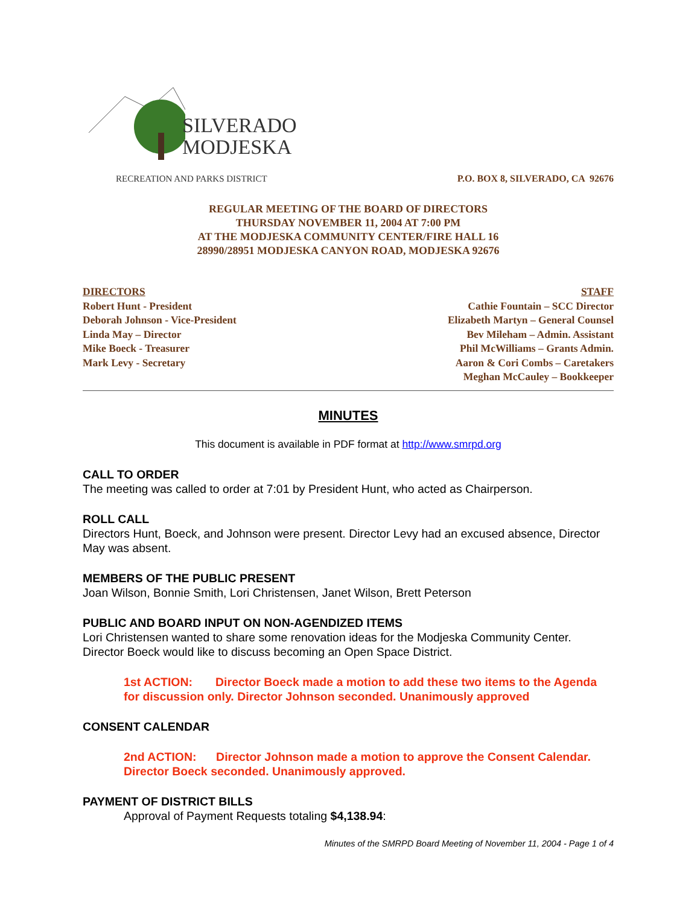SILVERADO
MODJESKA
RECREATION AND PARKS DISTRICT
P.O. BOX 8, SILVERADO, CA 92676
REGULAR MEETING OF THE BOARD OF DIRECTORS
THURSDAY NOVEMBER 11, 2004 AT 7:00 PM
AT THE MODJESKA COMMUNITY CENTER/FIRE HALL 16
28990/28951 MODJESKA CANYON ROAD, MODJESKA 92676
DIRECTORS
Robert Hunt - President
Deborah Johnson - Vice-President
Linda May – Director
Mike Boeck - Treasurer
Mark Levy - Secretary
STAFF
Cathie Fountain – SCC Director
Elizabeth Martyn – General Counsel
Bev Mileham – Admin. Assistant
Phil McWilliams – Grants Admin.
Aaron & Cori Combs – Caretakers
Meghan McCauley – Bookkeeper
MINUTES
This document is available in PDF format at http://www.smrpd.org
CALL TO ORDER
The meeting was called to order at 7:01 by President Hunt, who acted as Chairperson.
ROLL CALL
Directors Hunt, Boeck, and Johnson were present. Director Levy had an excused absence, Director May was absent.
MEMBERS OF THE PUBLIC PRESENT
Joan Wilson, Bonnie Smith, Lori Christensen, Janet Wilson, Brett Peterson
PUBLIC AND BOARD INPUT ON NON-AGENDIZED ITEMS
Lori Christensen wanted to share some renovation ideas for the Modjeska Community Center. Director Boeck would like to discuss becoming an Open Space District.
1st ACTION: Director Boeck made a motion to add these two items to the Agenda for discussion only. Director Johnson seconded. Unanimously approved
CONSENT CALENDAR
2nd ACTION: Director Johnson made a motion to approve the Consent Calendar. Director Boeck seconded. Unanimously approved.
PAYMENT OF DISTRICT BILLS
Approval of Payment Requests totaling $4,138.94:
Minutes of the SMRPD Board Meeting of November 11, 2004 - Page 1 of 4